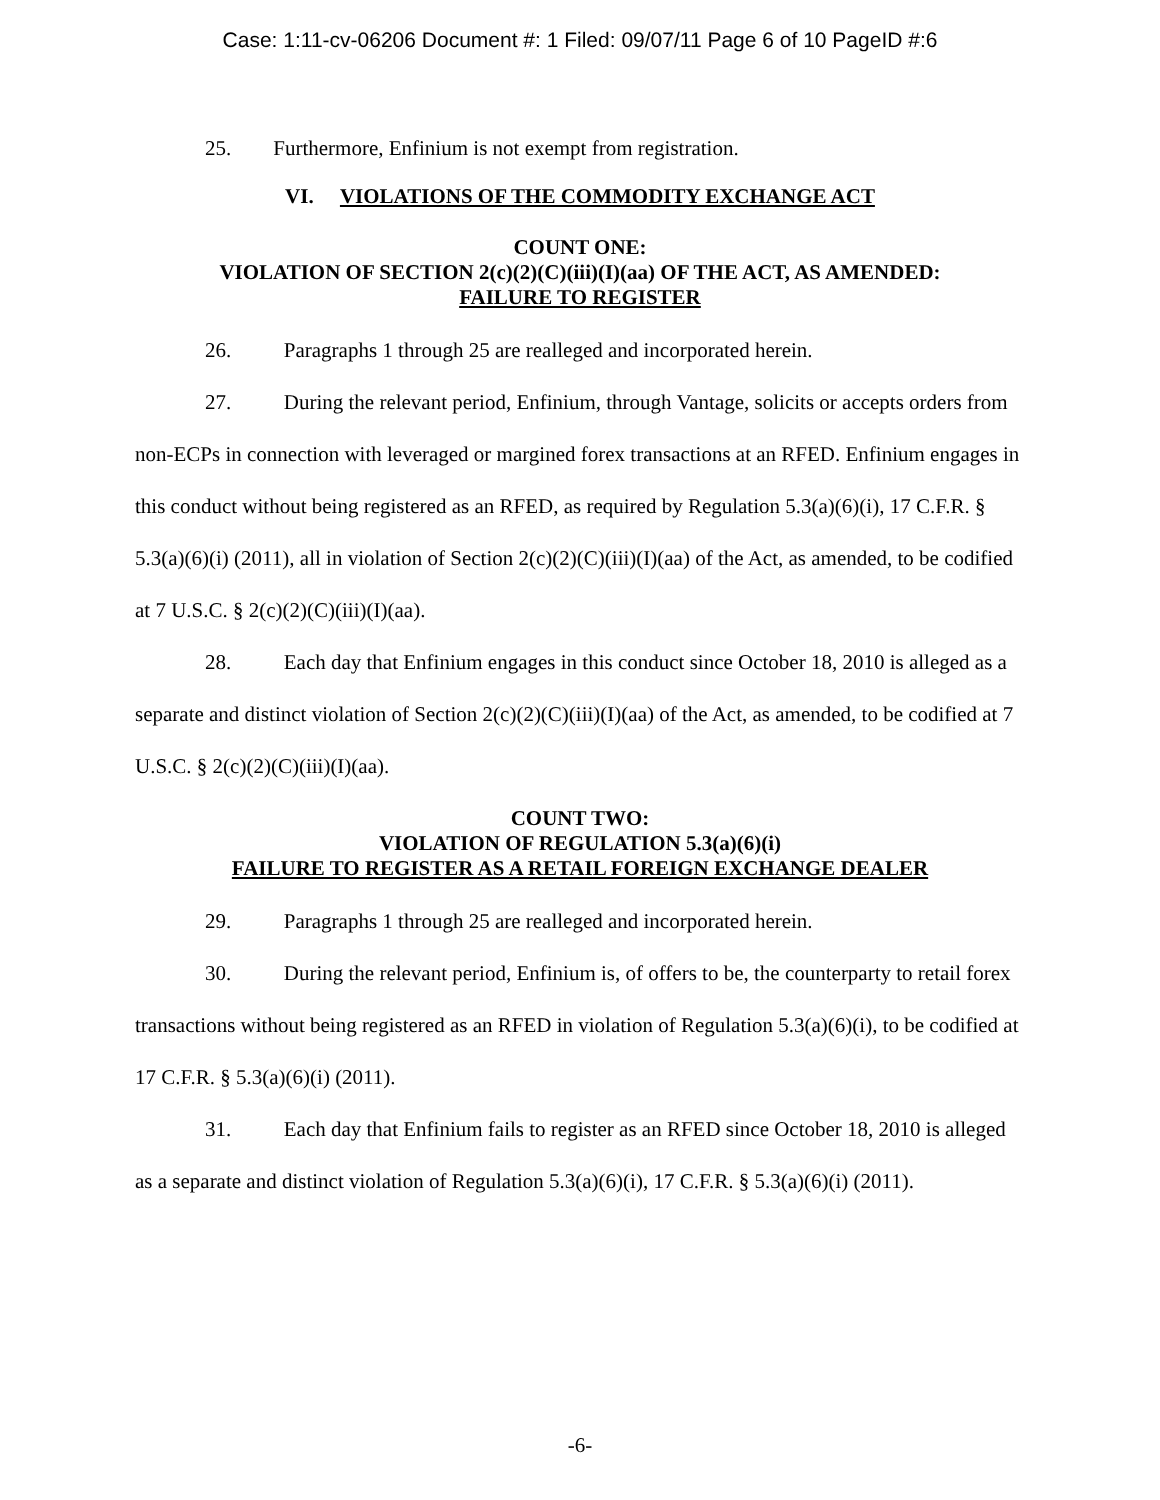Case: 1:11-cv-06206 Document #: 1 Filed: 09/07/11 Page 6 of 10 PageID #:6
25. Furthermore, Enfinium is not exempt from registration.
VI. VIOLATIONS OF THE COMMODITY EXCHANGE ACT
COUNT ONE:
VIOLATION OF SECTION 2(c)(2)(C)(iii)(I)(aa) OF THE ACT, AS AMENDED:
FAILURE TO REGISTER
26. Paragraphs 1 through 25 are realleged and incorporated herein.
27. During the relevant period, Enfinium, through Vantage, solicits or accepts orders from non-ECPs in connection with leveraged or margined forex transactions at an RFED. Enfinium engages in this conduct without being registered as an RFED, as required by Regulation 5.3(a)(6)(i), 17 C.F.R. § 5.3(a)(6)(i) (2011), all in violation of Section 2(c)(2)(C)(iii)(I)(aa) of the Act, as amended, to be codified at 7 U.S.C. § 2(c)(2)(C)(iii)(I)(aa).
28. Each day that Enfinium engages in this conduct since October 18, 2010 is alleged as a separate and distinct violation of Section 2(c)(2)(C)(iii)(I)(aa) of the Act, as amended, to be codified at 7 U.S.C. § 2(c)(2)(C)(iii)(I)(aa).
COUNT TWO:
VIOLATION OF REGULATION 5.3(a)(6)(i)
FAILURE TO REGISTER AS A RETAIL FOREIGN EXCHANGE DEALER
29. Paragraphs 1 through 25 are realleged and incorporated herein.
30. During the relevant period, Enfinium is, of offers to be, the counterparty to retail forex transactions without being registered as an RFED in violation of Regulation 5.3(a)(6)(i), to be codified at 17 C.F.R. § 5.3(a)(6)(i) (2011).
31. Each day that Enfinium fails to register as an RFED since October 18, 2010 is alleged as a separate and distinct violation of Regulation 5.3(a)(6)(i), 17 C.F.R. § 5.3(a)(6)(i) (2011).
-6-